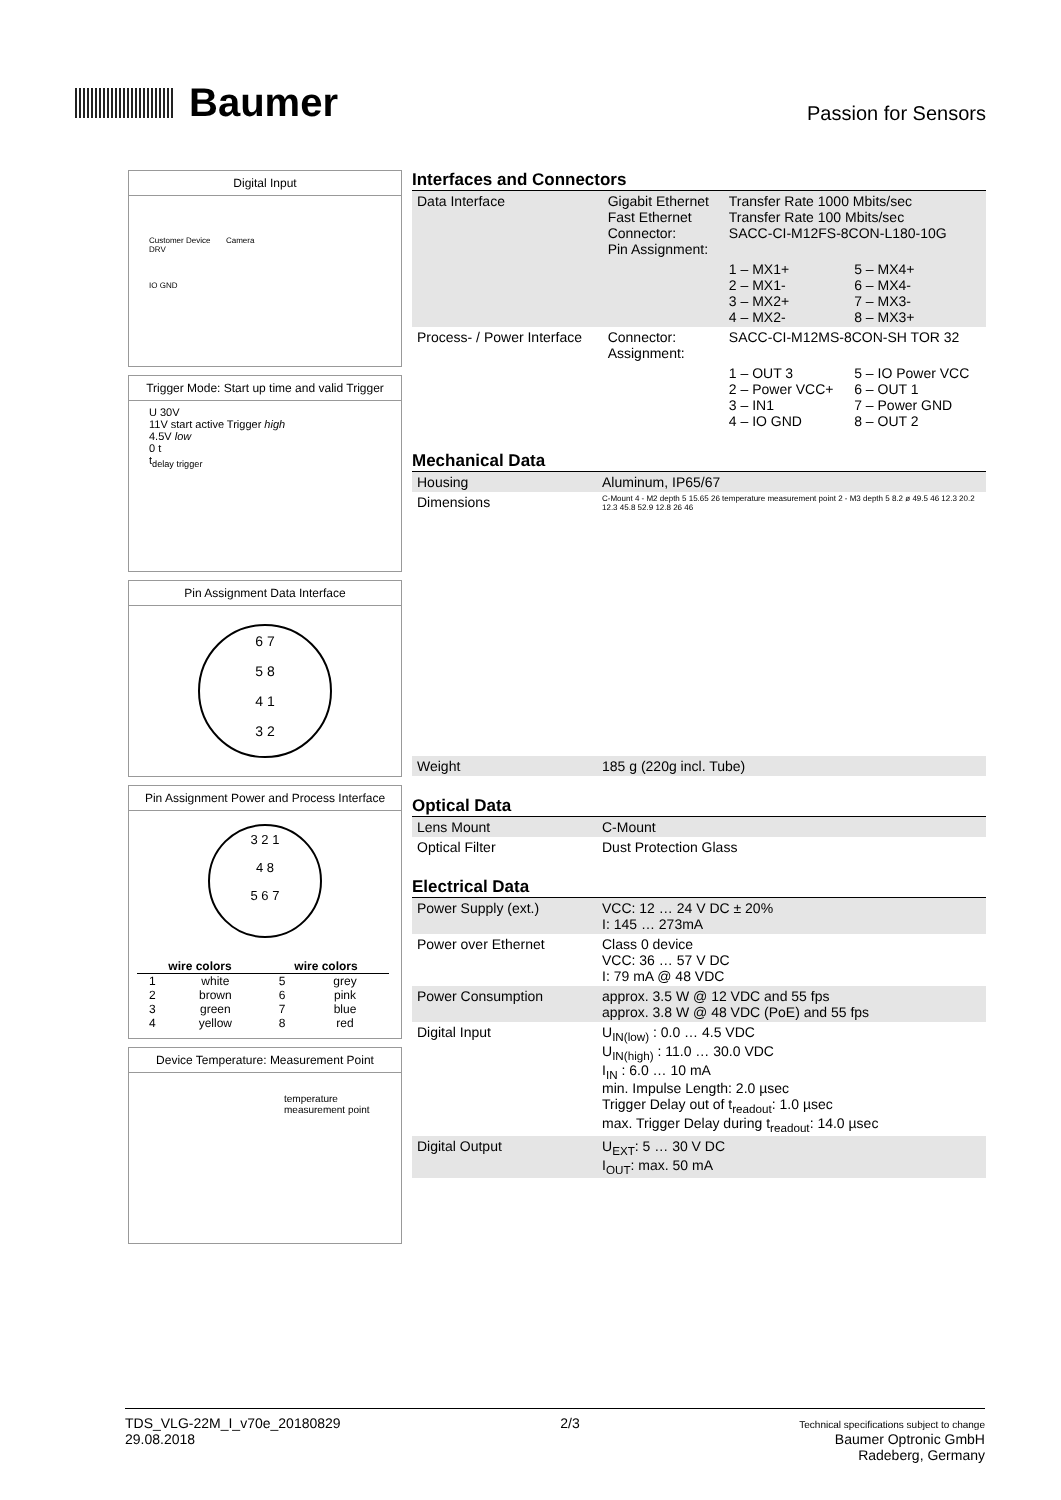Baumer
Passion for Sensors
Digital Input
Customer Device Camera
DRV
IO GND
Trigger Mode: Start up time and valid Trigger
U 30V
11V start active Trigger high
4.5V low
0 t
t<sub>delay trigger</sub>
Pin Assignment Data Interface
6 7
5 8
4 1
3 2
Pin Assignment Power and Process Interface
3 2 1
4 8
5 6 7
| wire colors | | wire colors | |
| --- | --- | --- | --- |
| 1 | white | 5 | grey |
| 2 | brown | 6 | pink |
| 3 | green | 7 | blue |
| 4 | yellow | 8 | red |
Device Temperature: Measurement Point
temperature measurement point
Interfaces and Connectors
| Data Interface | Gigabit Ethernet Fast Ethernet Connector: Pin Assignment: | Transfer Rate 1000 Mbits/sec Transfer Rate 100 Mbits/sec SACC-CI-M12FS-8CON-L180-10G | |
| | | 1 – MX1+ 2 – MX1- 3 – MX2+ 4 – MX2- | 5 – MX4+ 6 – MX4- 7 – MX3- 8 – MX3+ |
| Process- / Power Interface | Connector: Assignment: | SACC-CI-M12MS-8CON-SH TOR 32 | |
| | | 1 – OUT 3 2 – Power VCC+ 3 – IN1 4 – IO GND | 5 – IO Power VCC 6 – OUT 1 7 – Power GND 8 – OUT 2 |
Mechanical Data
| Housing | Aluminum, IP65/67 |
| Dimensions | C-Mount 4 - M2 depth 5 15.65 26 temperature measurement point 2 - M3 depth 5 8.2 ø 49.5 46 12.3 20.2 12.3 45.8 52.9 12.8 26 46 |
| Weight | 185 g (220g incl. Tube) |
Optical Data
| Lens Mount | C-Mount |
| Optical Filter | Dust Protection Glass |
Electrical Data
| Power Supply (ext.) | VCC: 12 … 24 V DC ± 20% I: 145 … 273mA |
| Power over Ethernet | Class 0 device VCC: 36 … 57 V DC I: 79 mA @ 48 VDC |
| Power Consumption | approx. 3.5 W @ 12 VDC and 55 fps approx. 3.8 W @ 48 VDC (PoE) and 55 fps |
| Digital Input | U<sub>IN(low)</sub> : 0.0 … 4.5 VDC U<sub>IN(high)</sub> : 11.0 … 30.0 VDC I<sub>IN</sub> : 6.0 … 10 mA min. Impulse Length: 2.0 µsec Trigger Delay out of t<sub>readout</sub>: 1.0 µsec max. Trigger Delay during t<sub>readout</sub>: 14.0 µsec |
| Digital Output | U<sub>EXT</sub>: 5 … 30 V DC I<sub>OUT</sub>: max. 50 mA |
TDS_VLG-22M_I_v70e_20180829
29.08.2018
2/3
Technical specifications subject to change
Baumer Optronic GmbH
Radeberg, Germany